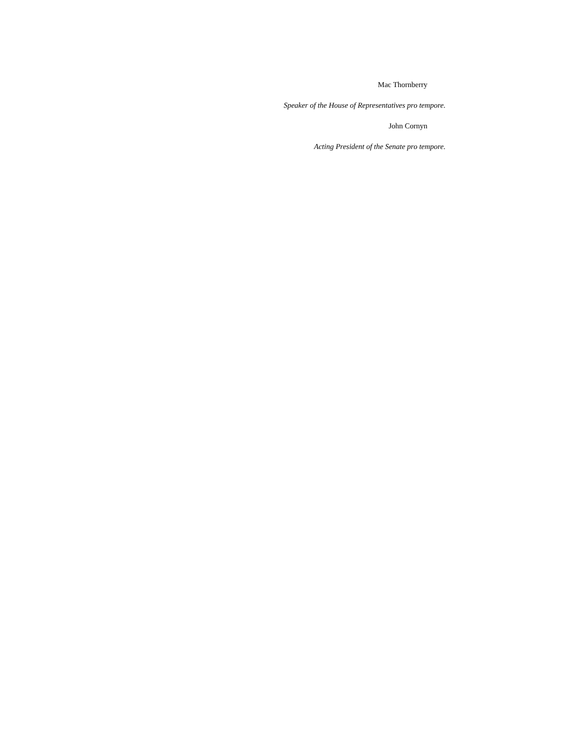Mac Thornberry
Speaker of the House of Representatives pro tempore.
John Cornyn
Acting President of the Senate pro tempore.